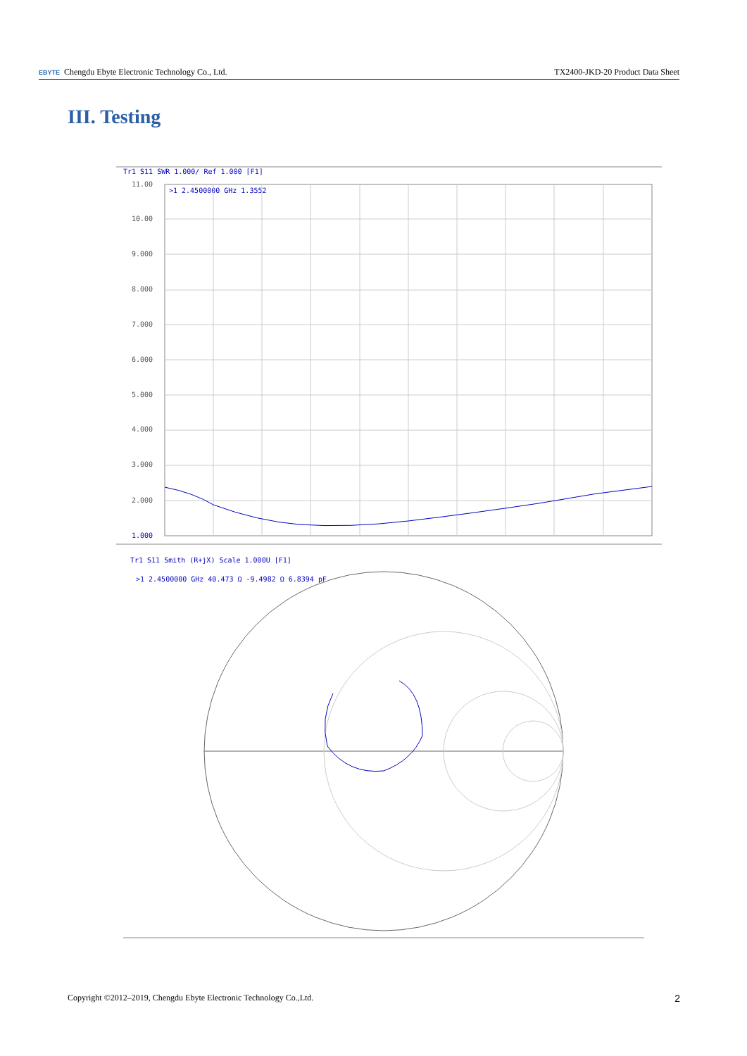EBYTE Chengdu Ebyte Electronic Technology Co., Ltd. TX2400-JKD-20 Product Data Sheet
III. Testing
Tr1 S11 SWR 1.000/ Ref 1.000 [F1]
>1 2.4500000 GHz 1.3552
11.00
10.00
9.000
8.000
7.000
6.000
5.000
4.000
3.000
2.000
1.000
Tr1 S11 Smith (R+jX) Scale 1.000U [F1]
>1 2.4500000 GHz 40.473 Ω -9.4982 Ω 6.8394 pF
Copyright ©2012–2019, Chengdu Ebyte Electronic Technology Co.,Ltd. 2